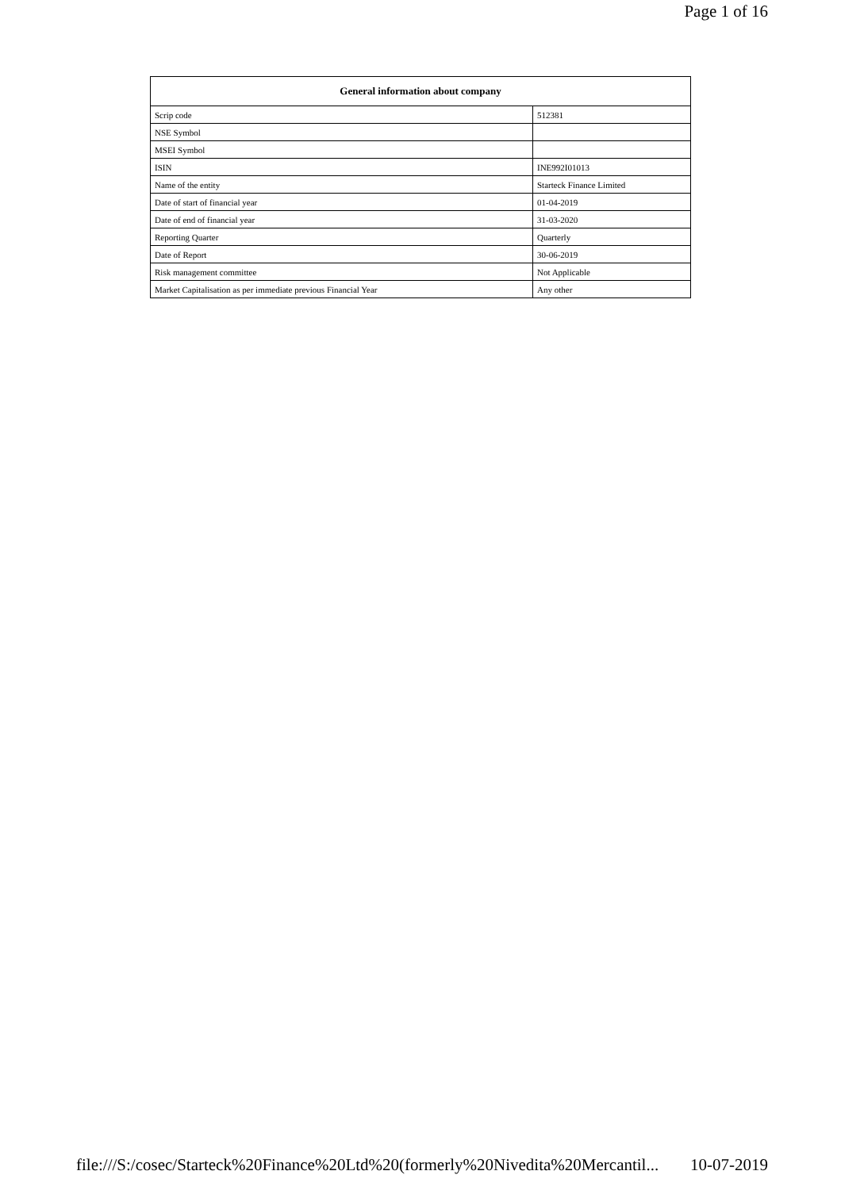Page 1 of 16
| General information about company | |
| --- | --- |
| Scrip code | 512381 |
| NSE Symbol | |
| MSEI Symbol | |
| ISIN | INE992I01013 |
| Name of the entity | Starteck Finance Limited |
| Date of start of financial year | 01-04-2019 |
| Date of end of financial year | 31-03-2020 |
| Reporting Quarter | Quarterly |
| Date of Report | 30-06-2019 |
| Risk management committee | Not Applicable |
| Market Capitalisation as per immediate previous Financial Year | Any other |
file:///S:/cosec/Starteck%20Finance%20Ltd%20(formerly%20Nivedita%20Mercantil... 10-07-2019